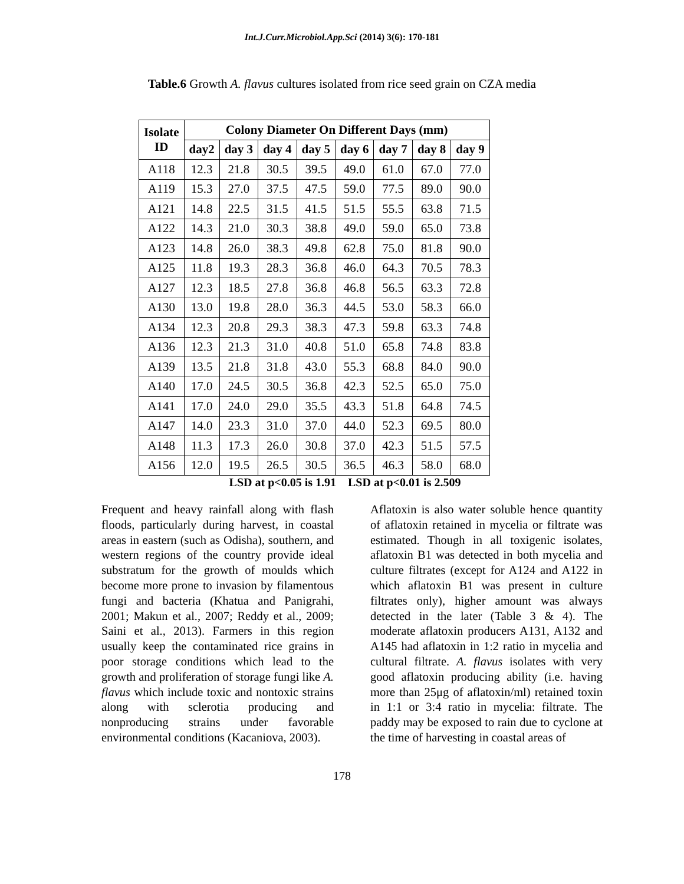Int.J.Curr.Microbiol.App.Sci (2014) 3(6): 170-181
Table.6 Growth A. flavus cultures isolated from rice seed grain on CZA media
| Isolate ID | Colony Diameter On Different Days (mm) | | | | | | | |
| --- | --- | --- | --- | --- | --- | --- | --- | --- |
| | day2 | day 3 | day 4 | day 5 | day 6 | day 7 | day 8 | day 9 |
| A118 | 12.3 | 21.8 | 30.5 | 39.5 | 49.0 | 61.0 | 67.0 | 77.0 |
| A119 | 15.3 | 27.0 | 37.5 | 47.5 | 59.0 | 77.5 | 89.0 | 90.0 |
| A121 | 14.8 | 22.5 | 31.5 | 41.5 | 51.5 | 55.5 | 63.8 | 71.5 |
| A122 | 14.3 | 21.0 | 30.3 | 38.8 | 49.0 | 59.0 | 65.0 | 73.8 |
| A123 | 14.8 | 26.0 | 38.3 | 49.8 | 62.8 | 75.0 | 81.8 | 90.0 |
| A125 | 11.8 | 19.3 | 28.3 | 36.8 | 46.0 | 64.3 | 70.5 | 78.3 |
| A127 | 12.3 | 18.5 | 27.8 | 36.8 | 46.8 | 56.5 | 63.3 | 72.8 |
| A130 | 13.0 | 19.8 | 28.0 | 36.3 | 44.5 | 53.0 | 58.3 | 66.0 |
| A134 | 12.3 | 20.8 | 29.3 | 38.3 | 47.3 | 59.8 | 63.3 | 74.8 |
| A136 | 12.3 | 21.3 | 31.0 | 40.8 | 51.0 | 65.8 | 74.8 | 83.8 |
| A139 | 13.5 | 21.8 | 31.8 | 43.0 | 55.3 | 68.8 | 84.0 | 90.0 |
| A140 | 17.0 | 24.5 | 30.5 | 36.8 | 42.3 | 52.5 | 65.0 | 75.0 |
| A141 | 17.0 | 24.0 | 29.0 | 35.5 | 43.3 | 51.8 | 64.8 | 74.5 |
| A147 | 14.0 | 23.3 | 31.0 | 37.0 | 44.0 | 52.3 | 69.5 | 80.0 |
| A148 | 11.3 | 17.3 | 26.0 | 30.8 | 37.0 | 42.3 | 51.5 | 57.5 |
| A156 | 12.0 | 19.5 | 26.5 | 30.5 | 36.5 | 46.3 | 58.0 | 68.0 |
LSD at p<0.05 is 1.91 LSD at p<0.01 is 2.509
Frequent and heavy rainfall along with flash floods, particularly during harvest, in coastal areas in eastern (such as Odisha), southern, and western regions of the country provide ideal substratum for the growth of moulds which become more prone to invasion by filamentous fungi and bacteria (Khatua and Panigrahi, 2001; Makun et al., 2007; Reddy et al., 2009; Saini et al., 2013). Farmers in this region usually keep the contaminated rice grains in poor storage conditions which lead to the growth and proliferation of storage fungi like A. flavus which include toxic and nontoxic strains along with sclerotia producing and nonproducing strains under favorable environmental conditions (Kacaniova, 2003).
Aflatoxin is also water soluble hence quantity of aflatoxin retained in mycelia or filtrate was estimated. Though in all toxigenic isolates, aflatoxin B1 was detected in both mycelia and culture filtrates (except for A124 and A122 in which aflatoxin B1 was present in culture filtrates only), higher amount was always detected in the later (Table 3 & 4). The moderate aflatoxin producers A131, A132 and A145 had aflatoxin in 1:2 ratio in mycelia and cultural filtrate. A. flavus isolates with very good aflatoxin producing ability (i.e. having more than 25μg of aflatoxin/ml) retained toxin in 1:1 or 3:4 ratio in mycelia: filtrate. The paddy may be exposed to rain due to cyclone at the time of harvesting in coastal areas of
178